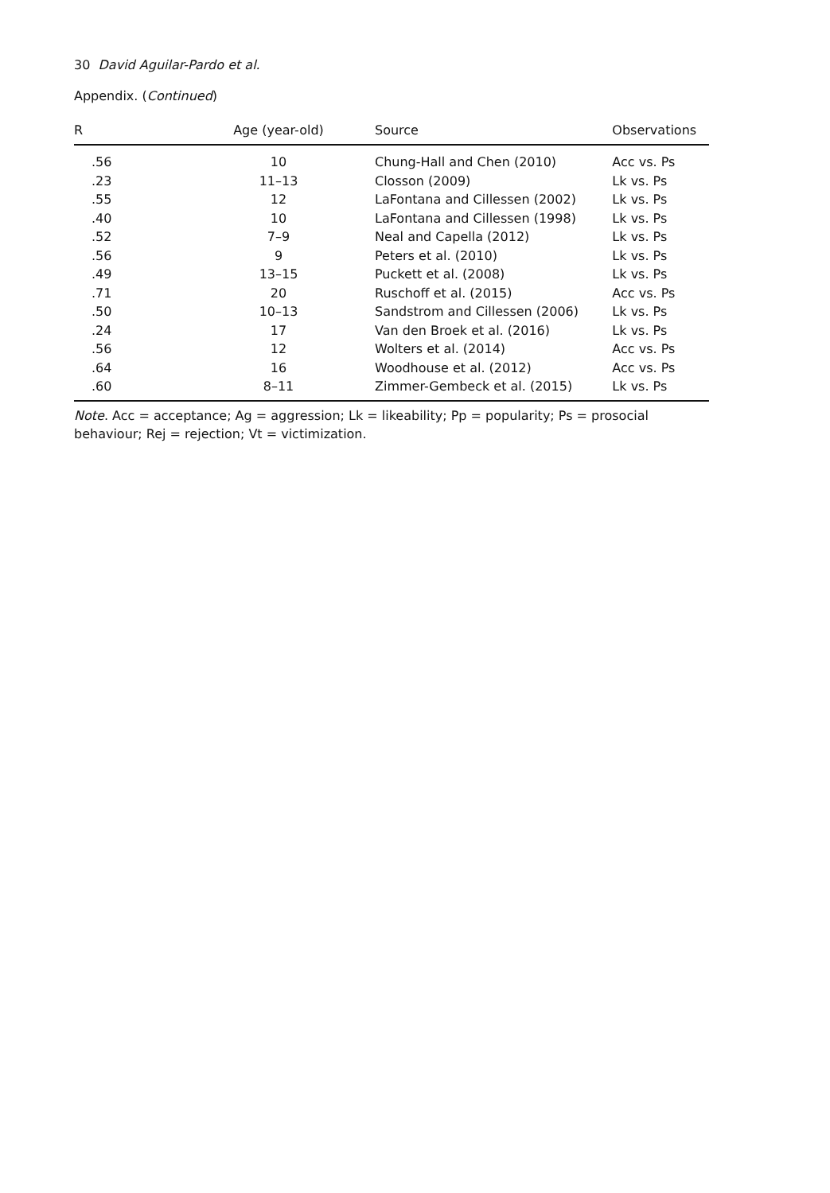30 David Aguilar-Pardo et al.
Appendix. (Continued)
| R | Age (year-old) | Source | Observations |
| --- | --- | --- | --- |
| .56 | 10 | Chung-Hall and Chen (2010) | Acc vs. Ps |
| .23 | 11–13 | Closson (2009) | Lk vs. Ps |
| .55 | 12 | LaFontana and Cillessen (2002) | Lk vs. Ps |
| .40 | 10 | LaFontana and Cillessen (1998) | Lk vs. Ps |
| .52 | 7–9 | Neal and Capella (2012) | Lk vs. Ps |
| .56 | 9 | Peters et al. (2010) | Lk vs. Ps |
| .49 | 13–15 | Puckett et al. (2008) | Lk vs. Ps |
| .71 | 20 | Ruschoff et al. (2015) | Acc vs. Ps |
| .50 | 10–13 | Sandstrom and Cillessen (2006) | Lk vs. Ps |
| .24 | 17 | Van den Broek et al. (2016) | Lk vs. Ps |
| .56 | 12 | Wolters et al. (2014) | Acc vs. Ps |
| .64 | 16 | Woodhouse et al. (2012) | Acc vs. Ps |
| .60 | 8–11 | Zimmer-Gembeck et al. (2015) | Lk vs. Ps |
Note. Acc = acceptance; Ag = aggression; Lk = likeability; Pp = popularity; Ps = prosocial behaviour; Rej = rejection; Vt = victimization.